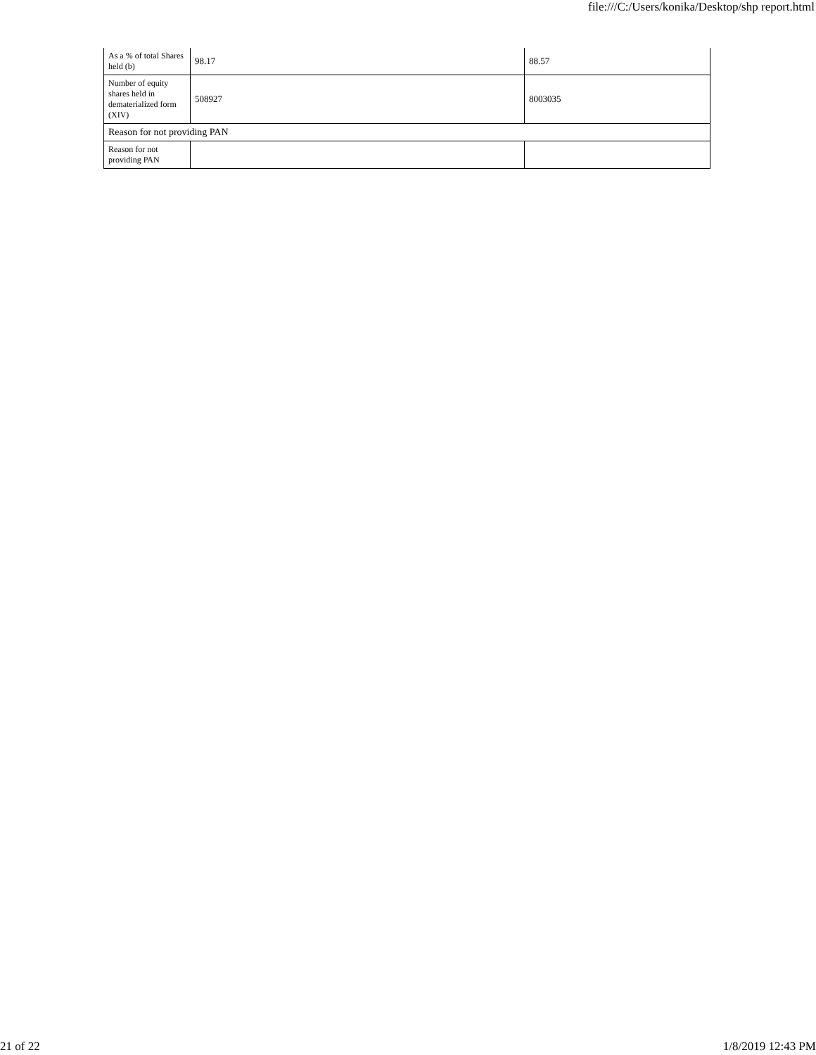file:///C:/Users/konika/Desktop/shp report.html
| As a % of total Shares held (b) | 98.17 | 88.57 |
| Number of equity shares held in dematerialized form (XIV) | 508927 | 8003035 |
| Reason for not providing PAN | | |
| Reason for not providing PAN | | |
21 of 22 1/8/2019 12:43 PM